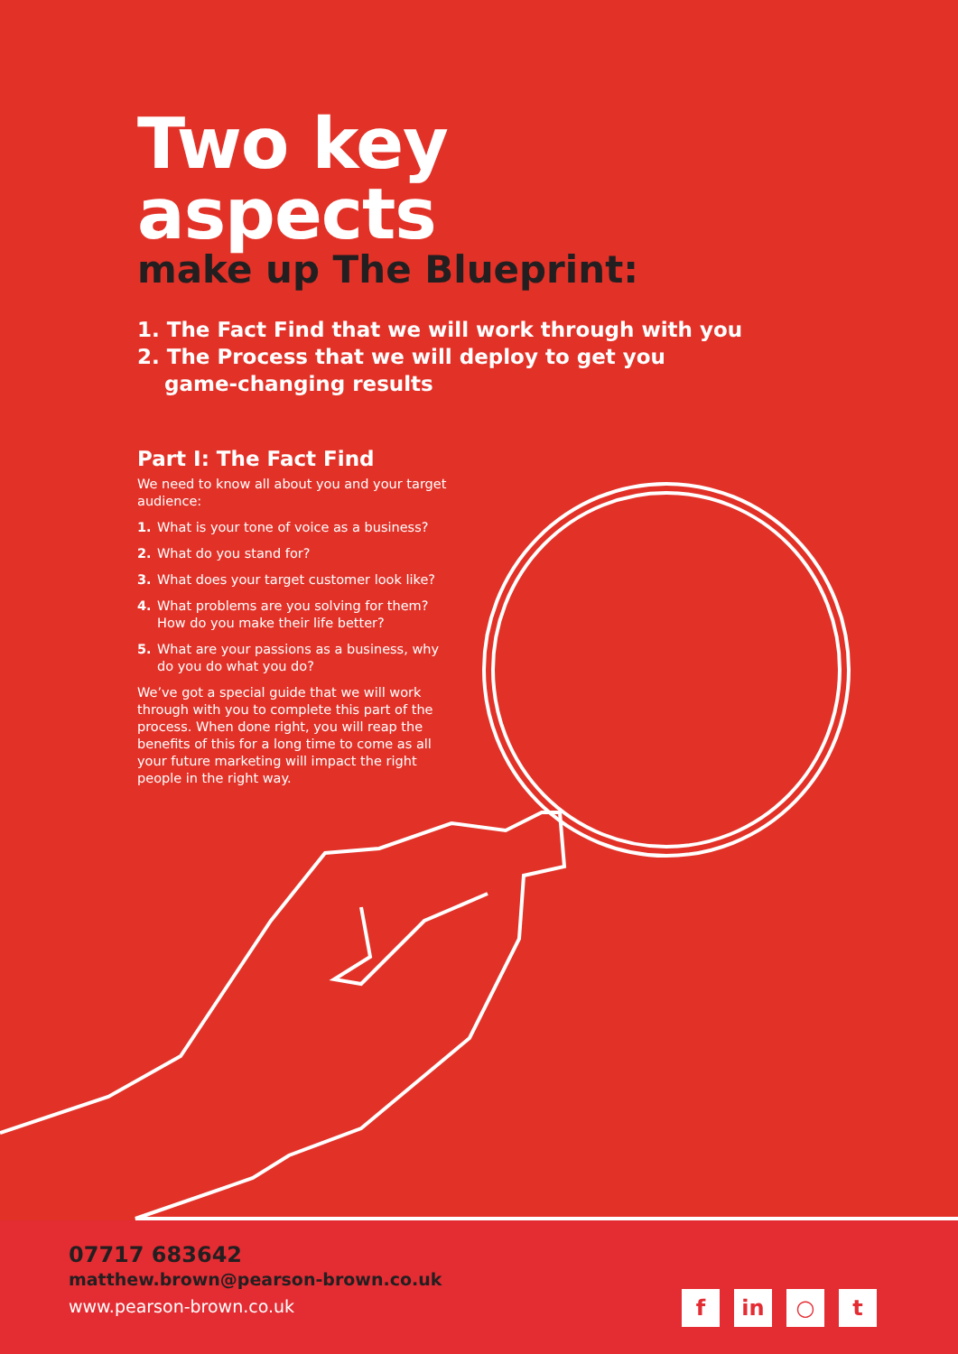Two key aspects
make up The Blueprint:
1. The Fact Find that we will work through with you
2. The Process that we will deploy to get you
game-changing results
Part I: The Fact Find
We need to know all about you and your target audience:
1. What is your tone of voice as a business?
2. What do you stand for?
3. What does your target customer look like?
4. What problems are you solving for them? How do you make their life better?
5. What are your passions as a business, why do you do what you do?
We’ve got a special guide that we will work through with you to complete this part of the process. When done right, you will reap the benefits of this for a long time to come as all your future marketing will impact the right people in the right way.
07717 683642
matthew.brown@pearson-brown.co.uk
www.pearson-brown.co.uk
fin ○ t